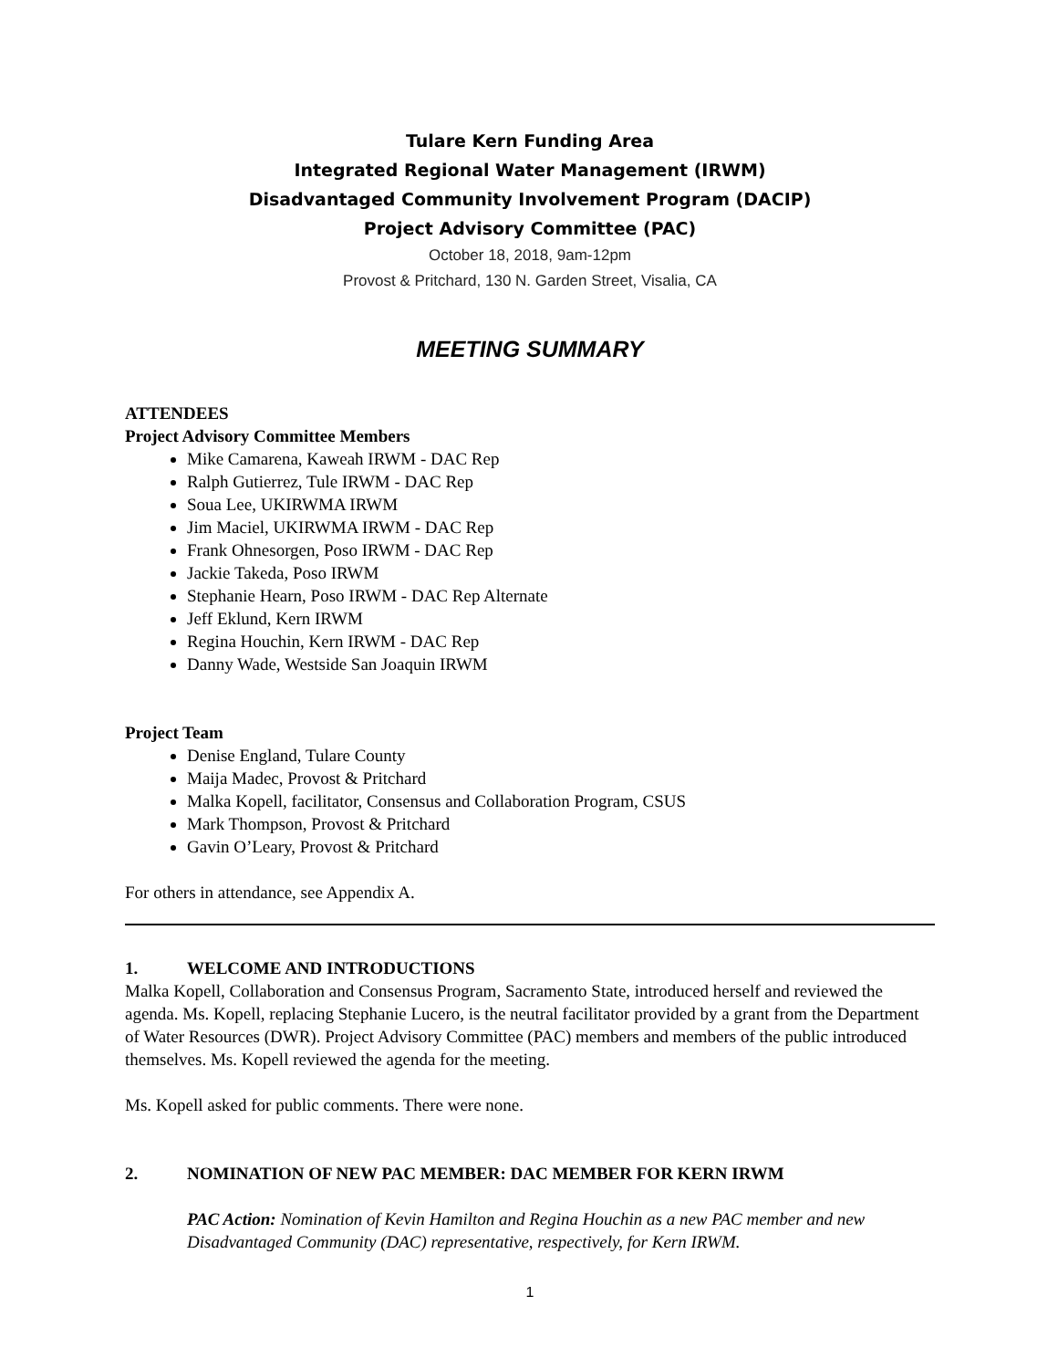Tulare Kern Funding Area
Integrated Regional Water Management (IRWM)
Disadvantaged Community Involvement Program (DACIP)
Project Advisory Committee (PAC)
October 18, 2018, 9am-12pm
Provost & Pritchard, 130 N. Garden Street, Visalia, CA
MEETING SUMMARY
ATTENDEES
Project Advisory Committee Members
Mike Camarena, Kaweah IRWM - DAC Rep
Ralph Gutierrez, Tule IRWM - DAC Rep
Soua Lee, UKIRWMA IRWM
Jim Maciel, UKIRWMA IRWM - DAC Rep
Frank Ohnesorgen, Poso IRWM - DAC Rep
Jackie Takeda, Poso IRWM
Stephanie Hearn, Poso IRWM - DAC Rep Alternate
Jeff Eklund, Kern IRWM
Regina Houchin, Kern IRWM - DAC Rep
Danny Wade, Westside San Joaquin IRWM
Project Team
Denise England, Tulare County
Maija Madec, Provost & Pritchard
Malka Kopell, facilitator, Consensus and Collaboration Program, CSUS
Mark Thompson, Provost & Pritchard
Gavin O’Leary, Provost & Pritchard
For others in attendance, see Appendix A.
1. WELCOME AND INTRODUCTIONS
Malka Kopell, Collaboration and Consensus Program, Sacramento State, introduced herself and reviewed the agenda. Ms. Kopell, replacing Stephanie Lucero, is the neutral facilitator provided by a grant from the Department of Water Resources (DWR). Project Advisory Committee (PAC) members and members of the public introduced themselves. Ms. Kopell reviewed the agenda for the meeting.
Ms. Kopell asked for public comments. There were none.
2. NOMINATION OF NEW PAC MEMBER: DAC MEMBER FOR KERN IRWM
PAC Action: Nomination of Kevin Hamilton and Regina Houchin as a new PAC member and new Disadvantaged Community (DAC) representative, respectively, for Kern IRWM.
1